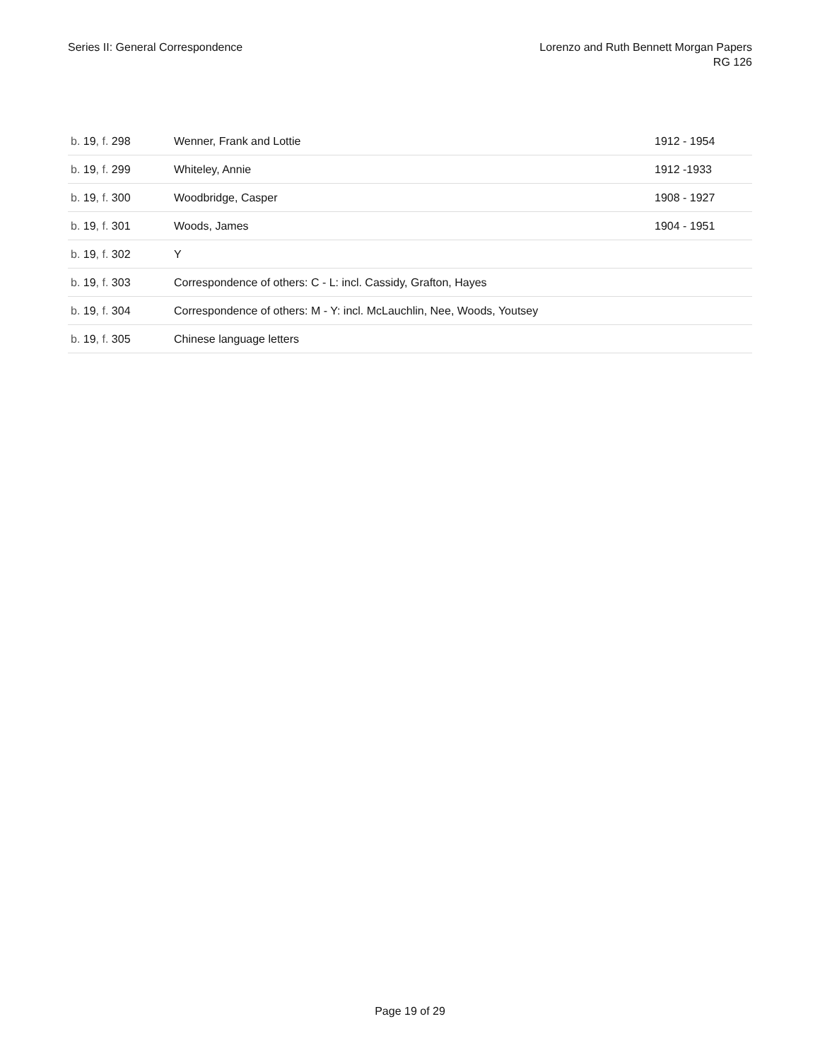Series II: General Correspondence
Lorenzo and Ruth Bennett Morgan Papers
RG 126
| b. 19 , f. 298 | Wenner, Frank and Lottie | 1912 - 1954 |
| b. 19 , f. 299 | Whiteley, Annie | 1912 -1933 |
| b. 19 , f. 300 | Woodbridge, Casper | 1908 - 1927 |
| b. 19 , f. 301 | Woods, James | 1904 - 1951 |
| b. 19 , f. 302 | Y | |
| b. 19 , f. 303 | Correspondence of others: C - L: incl. Cassidy, Grafton, Hayes | |
| b. 19 , f. 304 | Correspondence of others: M - Y: incl. McLauchlin, Nee, Woods, Youtsey | |
| b. 19 , f. 305 | Chinese language letters | |
Page 19 of 29